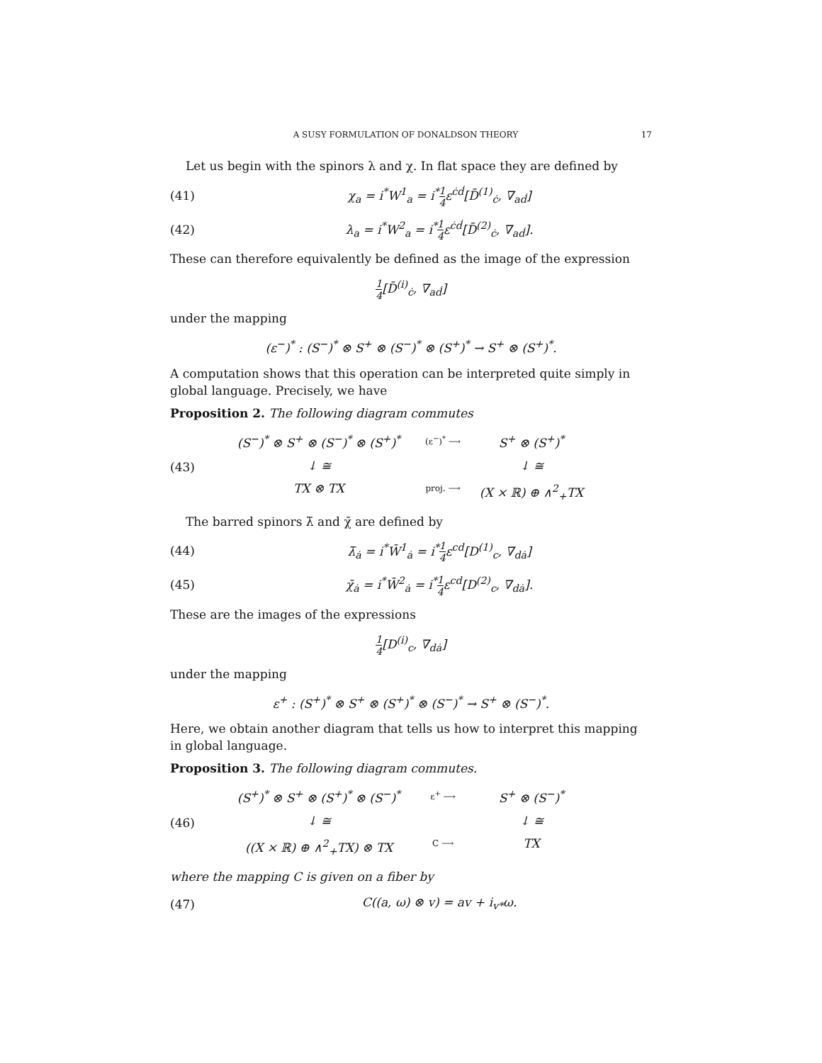A SUSY FORMULATION OF DONALDSON THEORY 17
Let us begin with the spinors λ and χ. In flat space they are defined by
(41) χ<sub>a</sub> = i<sup>*</sup>W<sup>1</sup><sub>a</sub> = i<sup>*</sup>1 4ε<sup>ċḋ</sup>[D̄<sup>(1)</sup><sub>ċ</sub>, ∇<sub>aḋ</sub>]
(42) λ<sub>a</sub> = i<sup>*</sup>W<sup>2</sup><sub>a</sub> = i<sup>*</sup>1 4ε<sup>ċḋ</sup>[D̄<sup>(2)</sup><sub>ċ</sub>, ∇<sub>aḋ</sub>].
These can therefore equivalently be defined as the image of the expression
1 4[D̄<sup>(i)</sup><sub>ċ</sub>, ∇<sub>aḋ</sub>]
under the mapping
(ε<sup>−</sup>)<sup>*</sup> : (S<sup>−</sup>)<sup>*</sup> ⊗ S<sup>+</sup> ⊗ (S<sup>−</sup>)<sup>*</sup> ⊗ (S<sup>+</sup>)<sup>*</sup> → S<sup>+</sup> ⊗ (S<sup>+</sup>)<sup>*</sup>.
A computation shows that this operation can be interpreted quite simply in global language. Precisely, we have
Proposition 2. The following diagram commutes
(43)
(S<sup>−</sup>)<sup>*</sup> ⊗ S<sup>+</sup> ⊗ (S<sup>−</sup>)<sup>*</sup> ⊗ (S<sup>+</sup>)<sup>*</sup> (ε<sup>−</sup>)<sup>*</sup> ⟶ S<sup>+</sup> ⊗ (S<sup>+</sup>)<sup>*</sup> ↓ ≅ ↓ ≅ TX ⊗ TX proj. ⟶ (X × ℝ) ⊕ ∧<sup>2</sup><sub>+</sub>TX
The barred spinors λ̄ and χ̄ are defined by
(44) λ̄<sub>ȧ</sub> = i<sup>*</sup>W̄<sup>1</sup><sub>ȧ</sub> = i<sup>*</sup>1 4ε<sup>cd</sup>[D<sup>(1)</sup><sub>c</sub>, ∇<sub>dȧ</sub>]
(45) χ̄<sub>ȧ</sub> = i<sup>*</sup>W̄<sup>2</sup><sub>ȧ</sub> = i<sup>*</sup>1 4ε<sup>cd</sup>[D<sup>(2)</sup><sub>c</sub>, ∇<sub>dȧ</sub>].
These are the images of the expressions
1 4[D<sup>(i)</sup><sub>c</sub>, ∇<sub>dȧ</sub>]
under the mapping
ε<sup>+</sup> : (S<sup>+</sup>)<sup>*</sup> ⊗ S<sup>+</sup> ⊗ (S<sup>+</sup>)<sup>*</sup> ⊗ (S<sup>−</sup>)<sup>*</sup> → S<sup>+</sup> ⊗ (S<sup>−</sup>)<sup>*</sup>.
Here, we obtain another diagram that tells us how to interpret this mapping in global language.
Proposition 3. The following diagram commutes.
(46)
(S<sup>+</sup>)<sup>*</sup> ⊗ S<sup>+</sup> ⊗ (S<sup>+</sup>)<sup>*</sup> ⊗ (S<sup>−</sup>)<sup>*</sup> ε<sup>+</sup> ⟶ S<sup>+</sup> ⊗ (S<sup>−</sup>)<sup>*</sup> ↓ ≅ ↓ ≅ ((X × ℝ) ⊕ ∧<sup>2</sup><sub>+</sub>TX) ⊗ TX C ⟶ TX
where the mapping C is given on a fiber by
(47) C((a, ω) ⊗ v) = av + i<sub>v*</sub>ω.